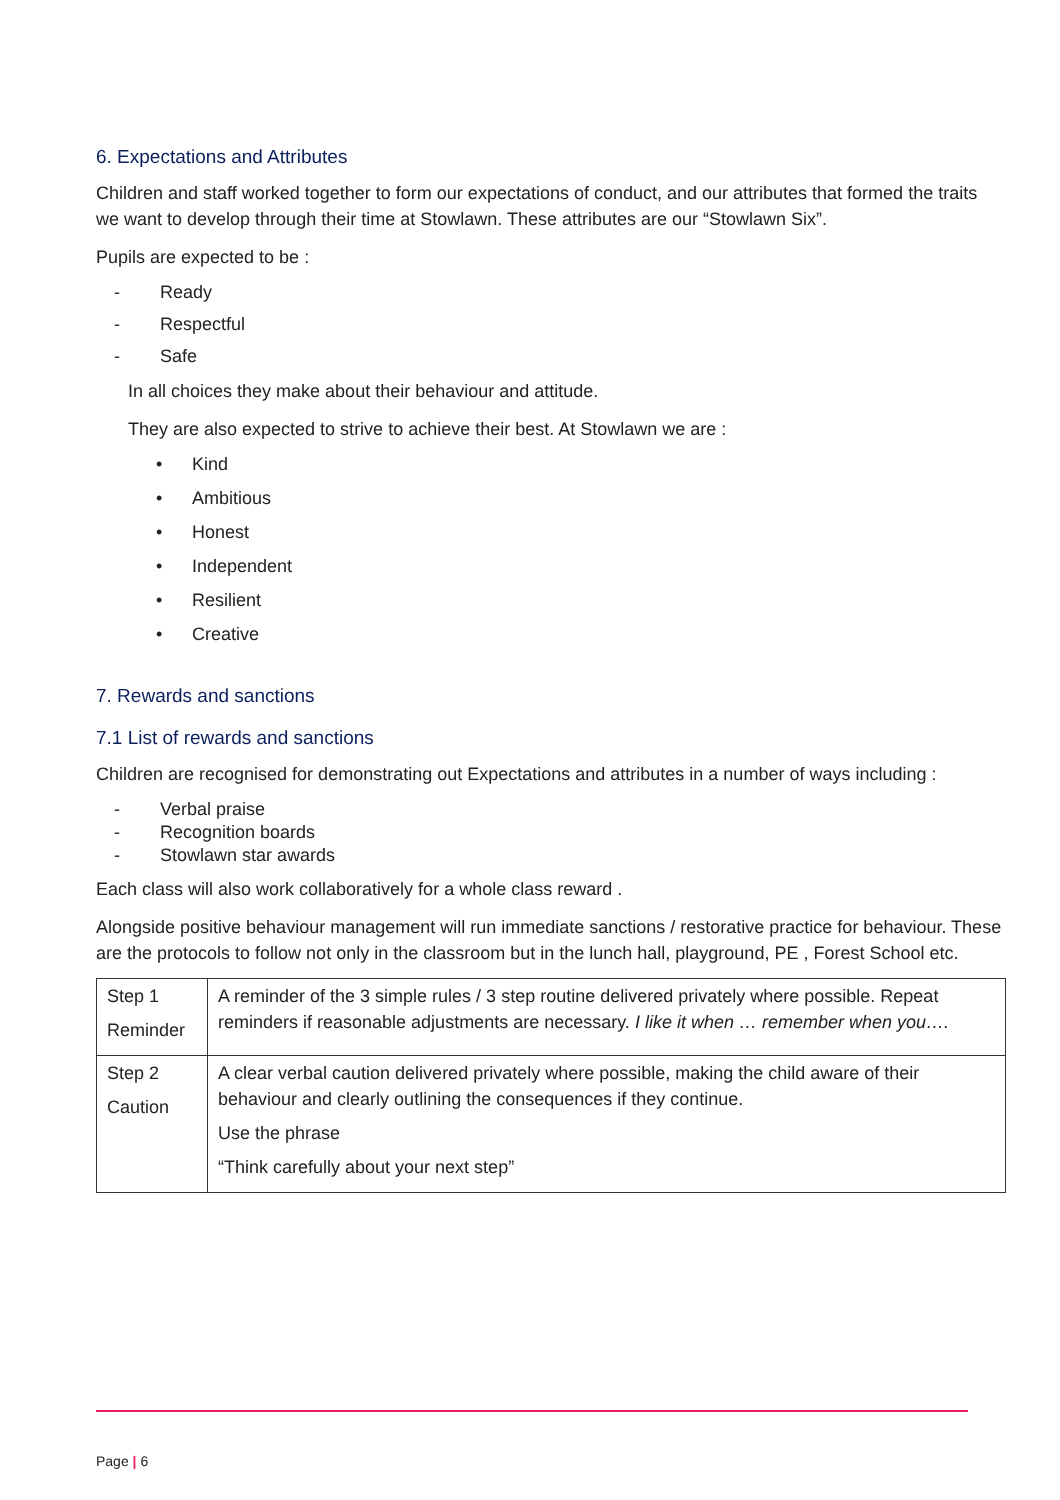6. Expectations and Attributes
Children and staff worked together to form our expectations of conduct, and our attributes that formed the traits we want to develop through their time at Stowlawn. These attributes are our “Stowlawn Six”.
Pupils are expected to be :
- Ready
- Respectful
- Safe
In all choices they make about their behaviour and attitude.
They are also expected to strive to achieve their best. At Stowlawn we are :
• Kind
• Ambitious
• Honest
• Independent
• Resilient
• Creative
7. Rewards and sanctions
7.1 List of rewards and sanctions
Children are recognised for demonstrating out Expectations and attributes in a number of ways including :
- Verbal praise
- Recognition boards
- Stowlawn star awards
Each class will also work collaboratively for a whole class reward .
Alongside positive behaviour management will run immediate sanctions / restorative practice for behaviour. These are the protocols to follow not only in the classroom but in the lunch hall, playground, PE , Forest School etc.
| Step 1 Reminder | A reminder of the 3 simple rules / 3 step routine delivered privately where possible. Repeat reminders if reasonable adjustments are necessary. I like it when … remember when you…. |
| Step 2 Caution | A clear verbal caution delivered privately where possible, making the child aware of their behaviour and clearly outlining the consequences if they continue. Use the phrase “Think carefully about your next step” |
Page | 6